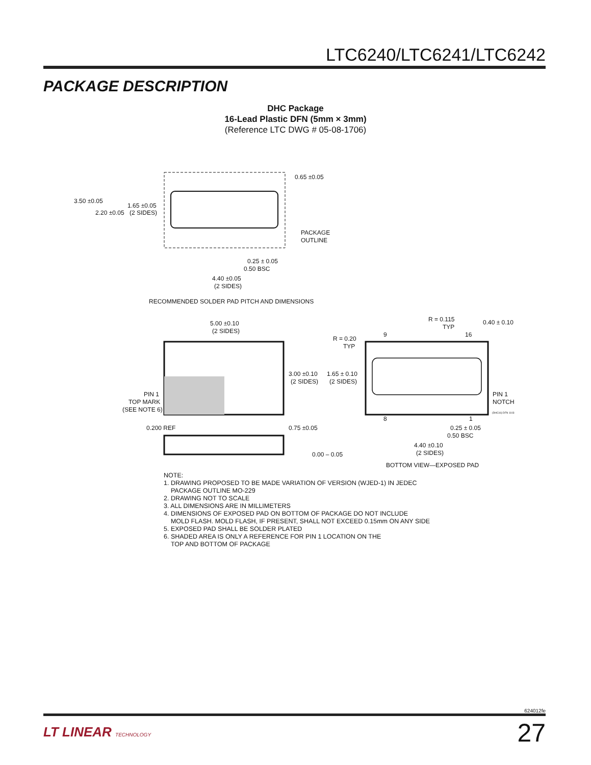LTC6240/LTC6241/LTC6242
PACKAGE DESCRIPTION
DHC Package
16-Lead Plastic DFN (5mm × 3mm)
(Reference LTC DWG # 05-08-1706)
3.50 ±0.05
2.20 ±0.05
1.65 ±0.05
(2 SIDES)
0.65 ±0.05
PACKAGE
OUTLINE
0.25 ± 0.05
0.50 BSC
4.40 ±0.05
(2 SIDES)
RECOMMENDED SOLDER PAD PITCH AND DIMENSIONS
5.00 ±0.10
(2 SIDES)
3.00 ±0.10
(2 SIDES)
PIN 1
TOP MARK
(SEE NOTE 6)
0.200 REF
0.75 ±0.05
0.00 – 0.05
R = 0.115
TYP
0.40 ± 0.10
R = 0.20
TYP
1.65 ± 0.10
(2 SIDES)
PIN 1
NOTCH
9
16
8
1
0.25 ± 0.05
0.50 BSC
4.40 ±0.10
(2 SIDES)
BOTTOM VIEW—EXPOSED PAD
(DHC16) DFN 1103
NOTE:
1. DRAWING PROPOSED TO BE MADE VARIATION OF VERSION (WJED-1) IN JEDEC
PACKAGE OUTLINE MO-229
2. DRAWING NOT TO SCALE
3. ALL DIMENSIONS ARE IN MILLIMETERS
4. DIMENSIONS OF EXPOSED PAD ON BOTTOM OF PACKAGE DO NOT INCLUDE
MOLD FLASH. MOLD FLASH, IF PRESENT, SHALL NOT EXCEED 0.15mm ON ANY SIDE
5. EXPOSED PAD SHALL BE SOLDER PLATED
6. SHADED AREA IS ONLY A REFERENCE FOR PIN 1 LOCATION ON THE
TOP AND BOTTOM OF PACKAGE
624012fe
LT LINEAR TECHNOLOGY 27